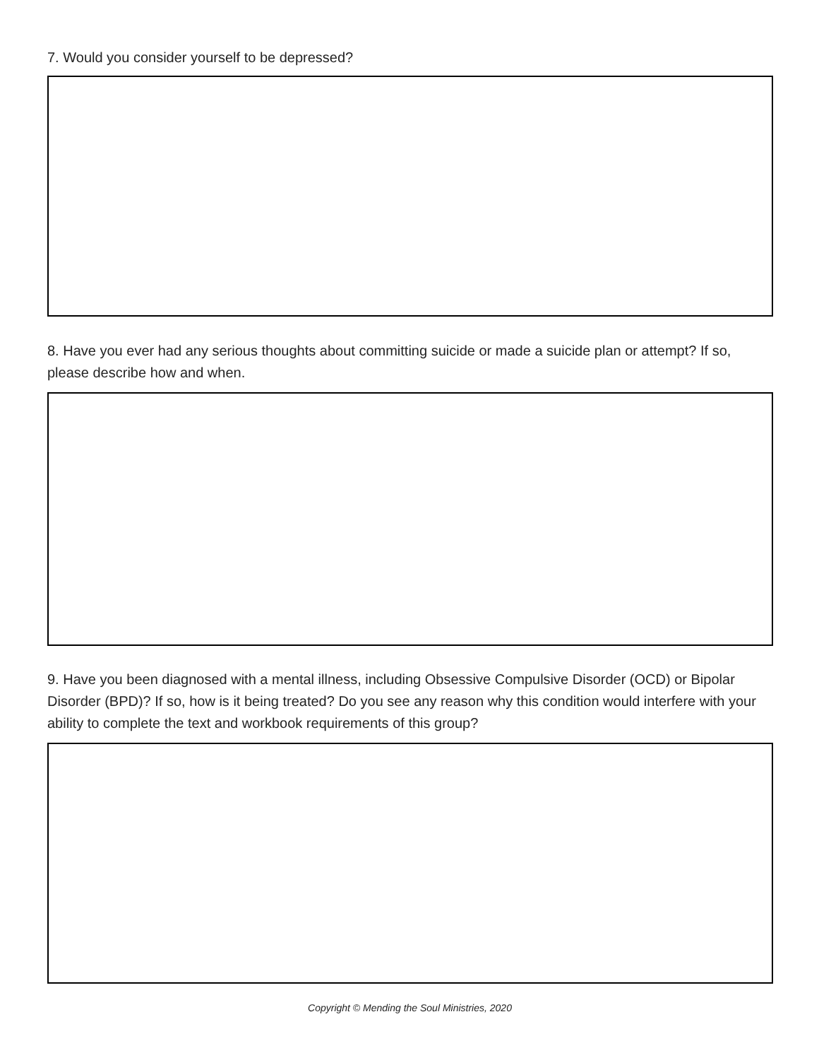7. Would you consider yourself to be depressed?
8. Have you ever had any serious thoughts about committing suicide or made a suicide plan or attempt? If so, please describe how and when.
9. Have you been diagnosed with a mental illness, including Obsessive Compulsive Disorder (OCD) or Bipolar Disorder (BPD)? If so, how is it being treated? Do you see any reason why this condition would interfere with your ability to complete the text and workbook requirements of this group?
Copyright © Mending the Soul Ministries, 2020